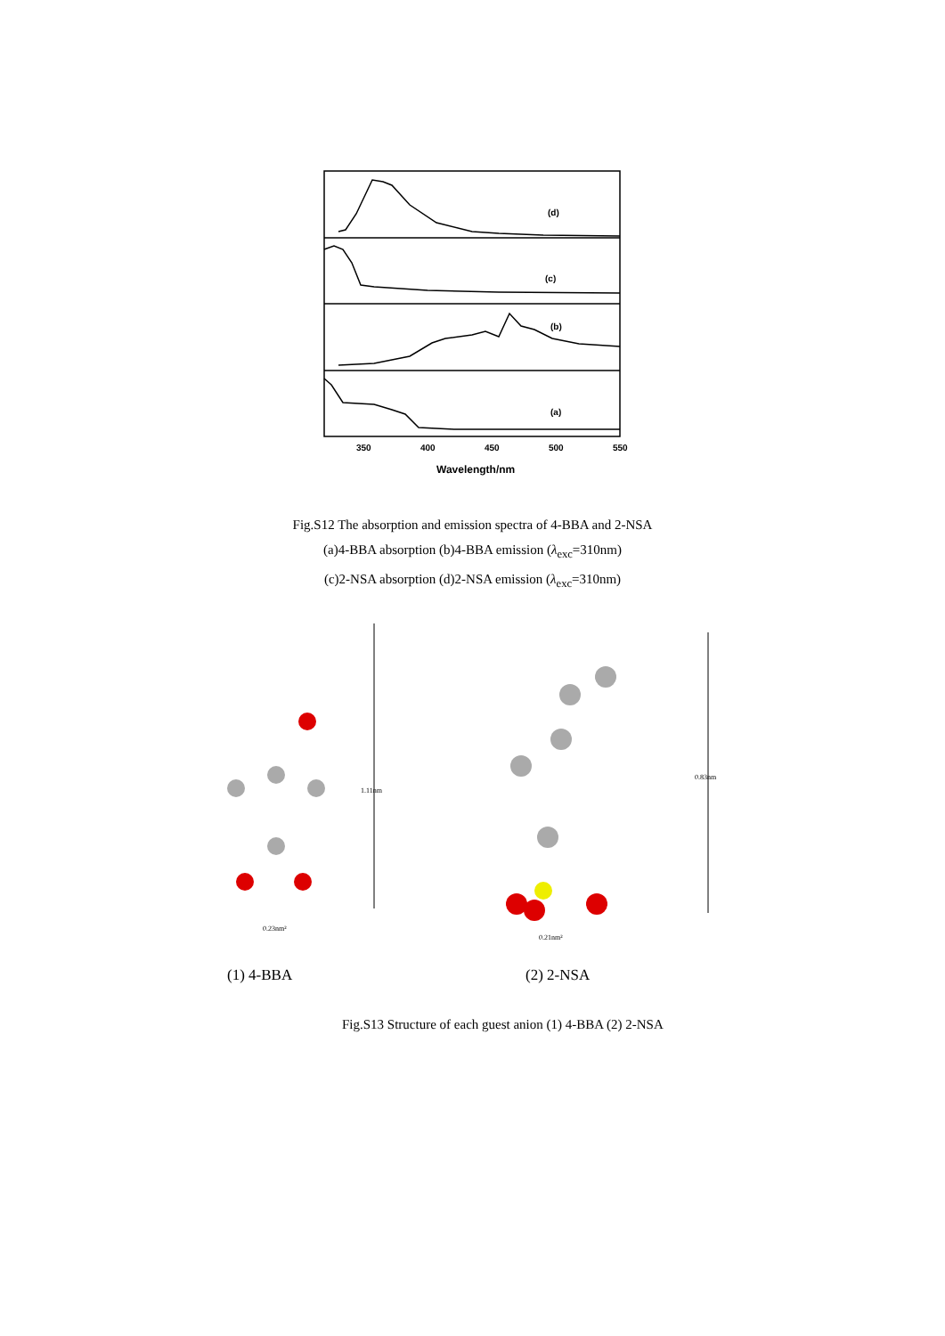(d)
(c)
(b)
(a)
350
400
450
500
550
Wavelength/nm
Fig.S12 The absorption and emission spectra of 4-BBA and 2-NSA
(a)4-BBA absorption (b)4-BBA emission (λ<sub>exc</sub>=310nm)
(c)2-NSA absorption (d)2-NSA emission (λ<sub>exc</sub>=310nm)
1.11nm
0.23nm²
0.83nm
0.21nm²
(1) 4-BBA (2) 2-NSA
Fig.S13 Structure of each guest anion (1) 4-BBA (2) 2-NSA